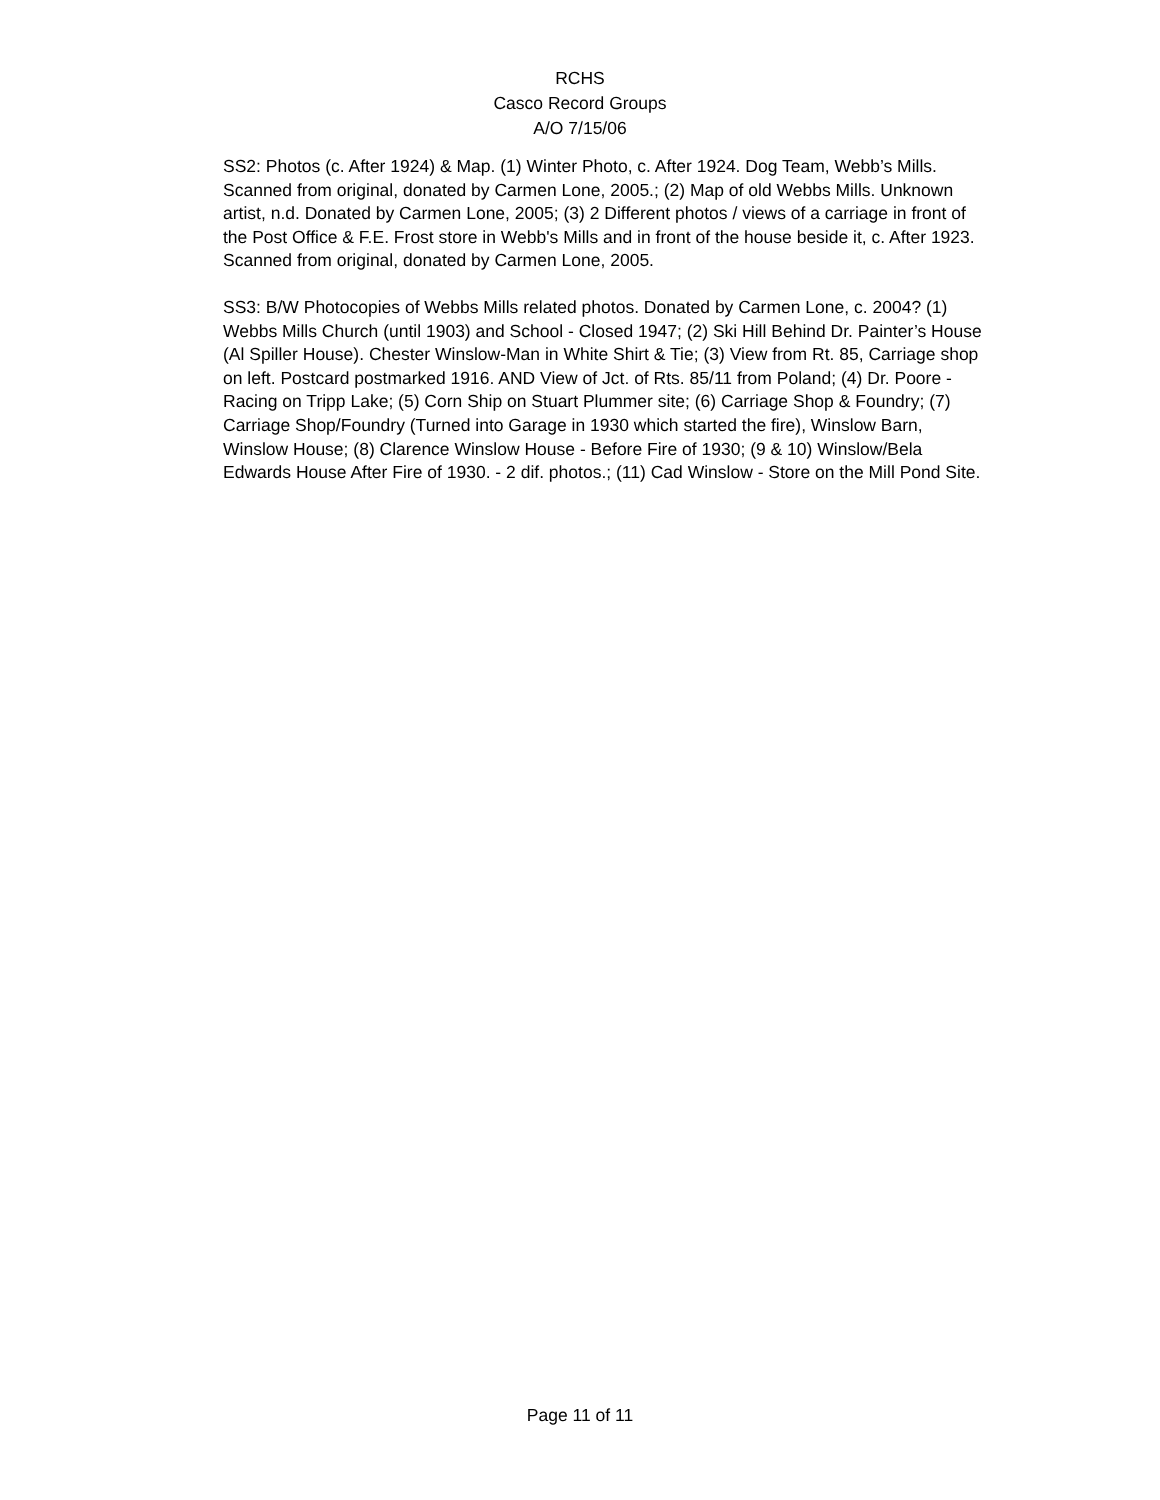RCHS
Casco Record Groups
A/O 7/15/06
SS2: Photos (c. After 1924) & Map. (1) Winter Photo, c. After 1924. Dog Team, Webb’s Mills. Scanned from original, donated by Carmen Lone, 2005.; (2) Map of old Webbs Mills. Unknown artist, n.d. Donated by Carmen Lone, 2005; (3) 2 Different photos / views of a carriage in front of the Post Office & F.E. Frost store in Webb's Mills and in front of the house beside it, c. After 1923. Scanned from original, donated by Carmen Lone, 2005.
SS3: B/W Photocopies of Webbs Mills related photos. Donated by Carmen Lone, c. 2004? (1) Webbs Mills Church (until 1903) and School - Closed 1947; (2) Ski Hill Behind Dr. Painter’s House (Al Spiller House). Chester Winslow-Man in White Shirt & Tie; (3) View from Rt. 85, Carriage shop on left. Postcard postmarked 1916. AND View of Jct. of Rts. 85/11 from Poland; (4) Dr. Poore - Racing on Tripp Lake; (5) Corn Ship on Stuart Plummer site; (6) Carriage Shop & Foundry; (7) Carriage Shop/Foundry (Turned into Garage in 1930 which started the fire), Winslow Barn, Winslow House; (8) Clarence Winslow House - Before Fire of 1930; (9 & 10) Winslow/Bela Edwards House After Fire of 1930. - 2 dif. photos.; (11) Cad Winslow - Store on the Mill Pond Site.
Page 11 of 11